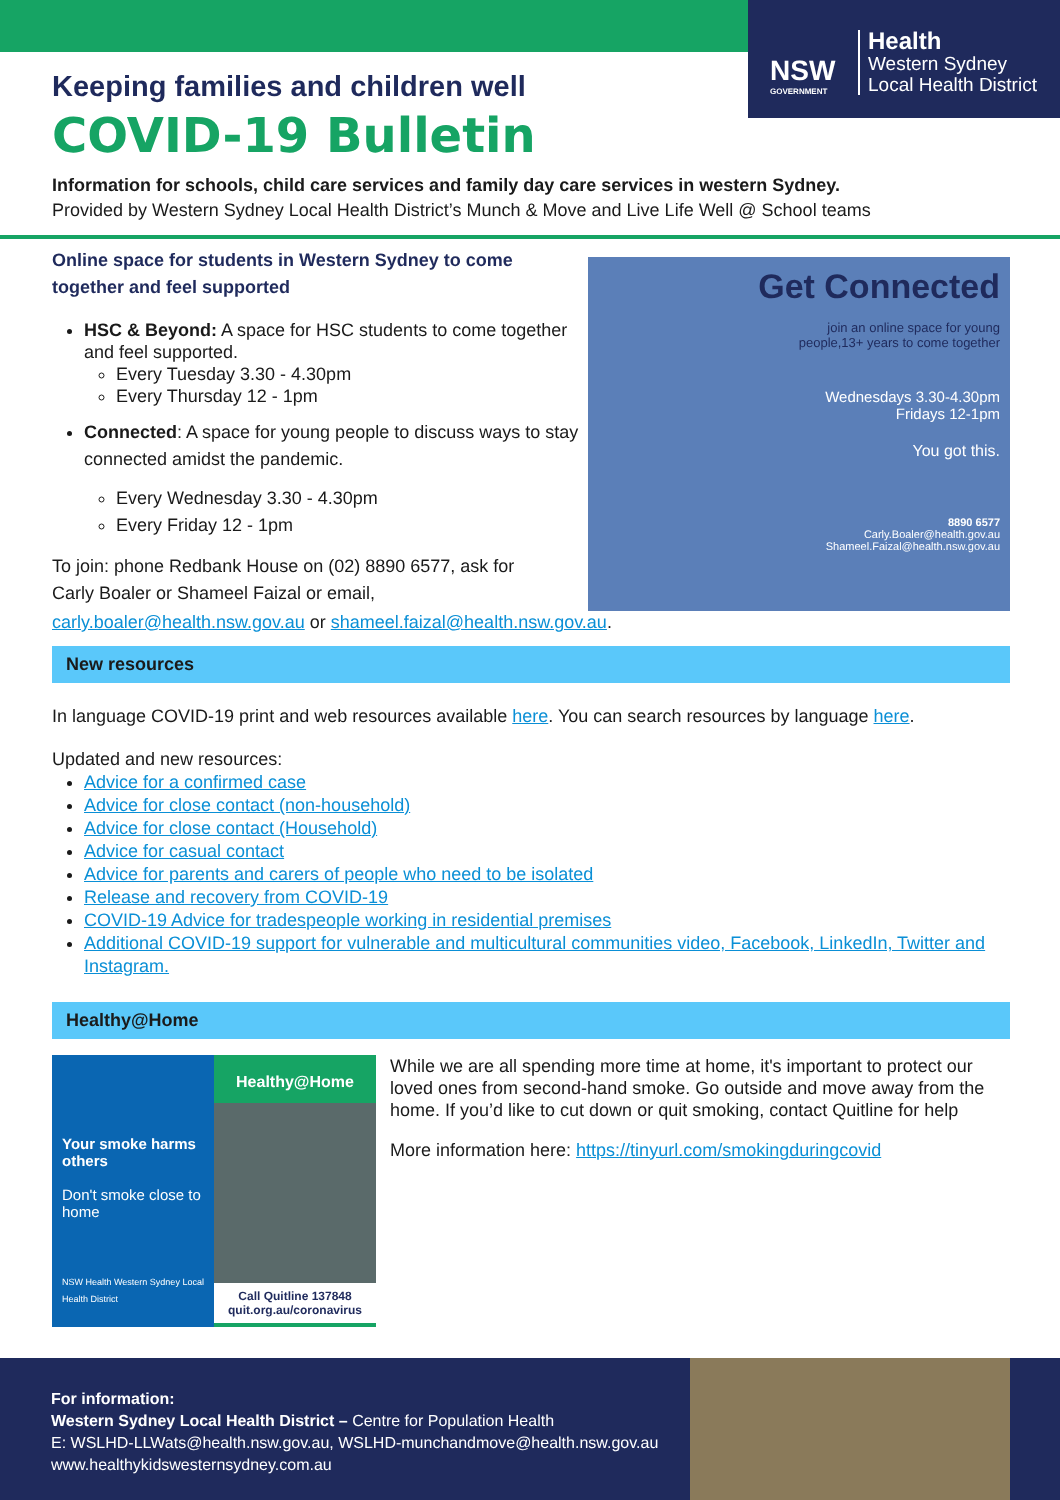NSW
GOVERNMENT
Health
Western Sydney
Local Health District
Keeping families and children well
COVID-19 Bulletin
Information for schools, child care services and family day care services in western Sydney.
Provided by Western Sydney Local Health District’s Munch & Move and Live Life Well @ School teams
Online space for students in Western Sydney to come together and feel supported
HSC & Beyond: A space for HSC students to come together and feel supported.
Every Tuesday 3.30 - 4.30pm
Every Thursday 12 - 1pm
Connected: A space for young people to discuss ways to stay connected amidst the pandemic.
Every Wednesday 3.30 - 4.30pm
Every Friday 12 - 1pm
To join: phone Redbank House on (02) 8890 6577, ask for Carly Boaler or Shameel Faizal or email,
Get Connected
join an online space for young
people,13+ years to come together
Wednesdays 3.30-4.30pm
Fridays 12-1pm
You got this.
8890 6577
Carly.Boaler@health.gov.au
Shameel.Faizal@health.nsw.gov.au
carly.boaler@health.nsw.gov.au or shameel.faizal@health.nsw.gov.au.
New resources
In language COVID-19 print and web resources available here. You can search resources by language here.
Updated and new resources:
Advice for a confirmed case
Advice for close contact (non-household)
Advice for close contact (Household)
Advice for casual contact
Advice for parents and carers of people who need to be isolated
Release and recovery from COVID-19
COVID-19 Advice for tradespeople working in residential premises
Additional COVID-19 support for vulnerable and multicultural communities video, Facebook, LinkedIn, Twitter and Instagram.
Healthy@Home
Your smoke harms others
Don't smoke close to home
NSW Health Western Sydney Local Health District
Healthy@Home
Call Quitline 137848
quit.org.au/coronavirus
While we are all spending more time at home, it's important to protect our loved ones from second-hand smoke. Go outside and move away from the home. If you’d like to cut down or quit smoking, contact Quitline for help
More information here: https://tinyurl.com/smokingduringcovid
For information:
Western Sydney Local Health District – Centre for Population Health
E: WSLHD-LLWats@health.nsw.gov.au, WSLHD-munchandmove@health.nsw.gov.au
www.healthykidswesternsydney.com.au